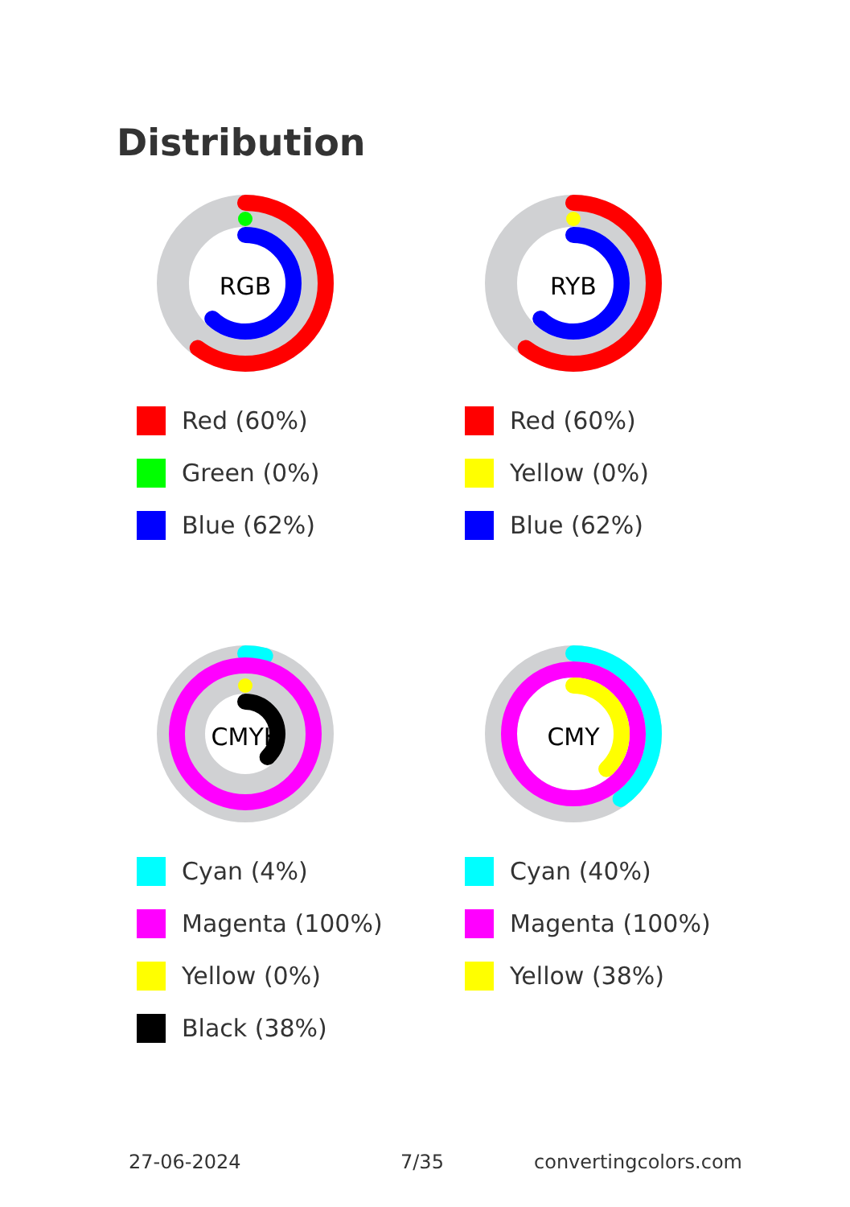Distribution
RGB
Red (60%)
Green (0%)
Blue (62%)
RYB
Red (60%)
Yellow (0%)
Blue (62%)
CMYK
Cyan (4%)
Magenta (100%)
Yellow (0%)
Black (38%)
CMY
Cyan (40%)
Magenta (100%)
Yellow (38%)
27-06-2024 7/35 convertingcolors.com